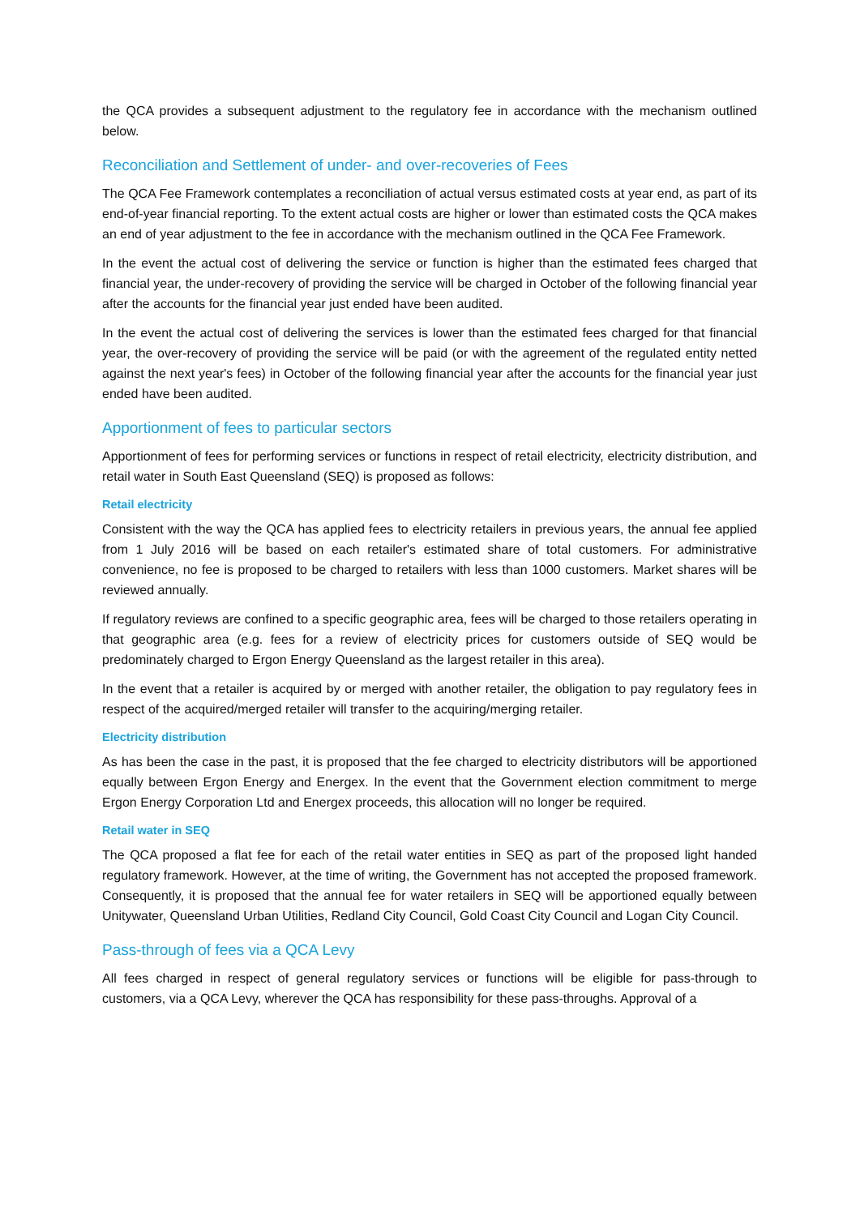the QCA provides a subsequent adjustment to the regulatory fee in accordance with the mechanism outlined below.
Reconciliation and Settlement of under- and over-recoveries of Fees
The QCA Fee Framework contemplates a reconciliation of actual versus estimated costs at year end, as part of its end-of-year financial reporting. To the extent actual costs are higher or lower than estimated costs the QCA makes an end of year adjustment to the fee in accordance with the mechanism outlined in the QCA Fee Framework.
In the event the actual cost of delivering the service or function is higher than the estimated fees charged that financial year, the under-recovery of providing the service will be charged in October of the following financial year after the accounts for the financial year just ended have been audited.
In the event the actual cost of delivering the services is lower than the estimated fees charged for that financial year, the over-recovery of providing the service will be paid (or with the agreement of the regulated entity netted against the next year's fees) in October of the following financial year after the accounts for the financial year just ended have been audited.
Apportionment of fees to particular sectors
Apportionment of fees for performing services or functions in respect of retail electricity, electricity distribution, and retail water in South East Queensland (SEQ) is proposed as follows:
Retail electricity
Consistent with the way the QCA has applied fees to electricity retailers in previous years, the annual fee applied from 1 July 2016 will be based on each retailer's estimated share of total customers. For administrative convenience, no fee is proposed to be charged to retailers with less than 1000 customers. Market shares will be reviewed annually.
If regulatory reviews are confined to a specific geographic area, fees will be charged to those retailers operating in that geographic area (e.g. fees for a review of electricity prices for customers outside of SEQ would be predominately charged to Ergon Energy Queensland as the largest retailer in this area).
In the event that a retailer is acquired by or merged with another retailer, the obligation to pay regulatory fees in respect of the acquired/merged retailer will transfer to the acquiring/merging retailer.
Electricity distribution
As has been the case in the past, it is proposed that the fee charged to electricity distributors will be apportioned equally between Ergon Energy and Energex. In the event that the Government election commitment to merge Ergon Energy Corporation Ltd and Energex proceeds, this allocation will no longer be required.
Retail water in SEQ
The QCA proposed a flat fee for each of the retail water entities in SEQ as part of the proposed light handed regulatory framework. However, at the time of writing, the Government has not accepted the proposed framework. Consequently, it is proposed that the annual fee for water retailers in SEQ will be apportioned equally between Unitywater, Queensland Urban Utilities, Redland City Council, Gold Coast City Council and Logan City Council.
Pass-through of fees via a QCA Levy
All fees charged in respect of general regulatory services or functions will be eligible for pass-through to customers, via a QCA Levy, wherever the QCA has responsibility for these pass-throughs. Approval of a